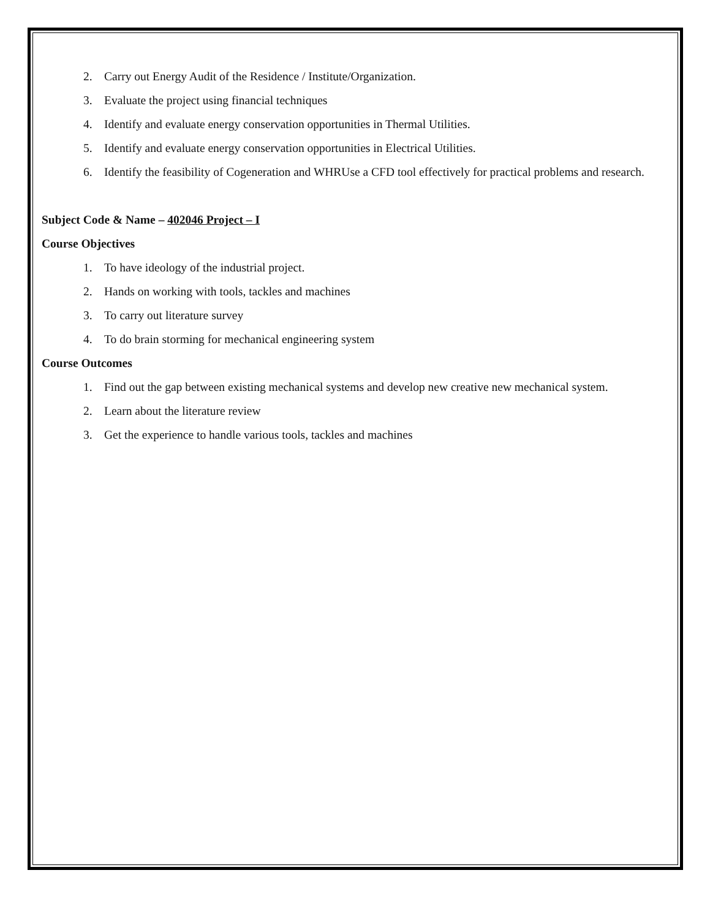2. Carry out Energy Audit of the Residence / Institute/Organization.
3. Evaluate the project using financial techniques
4. Identify and evaluate energy conservation opportunities in Thermal Utilities.
5. Identify and evaluate energy conservation opportunities in Electrical Utilities.
6. Identify the feasibility of Cogeneration and WHRUse a CFD tool effectively for practical problems and research.
Subject Code & Name – 402046 Project – I
Course Objectives
1. To have ideology of the industrial project.
2. Hands on working with tools, tackles and machines
3. To carry out literature survey
4. To do brain storming for mechanical engineering system
Course Outcomes
1. Find out the gap between existing mechanical systems and develop new creative new mechanical system.
2. Learn about the literature review
3. Get the experience to handle various tools, tackles and machines